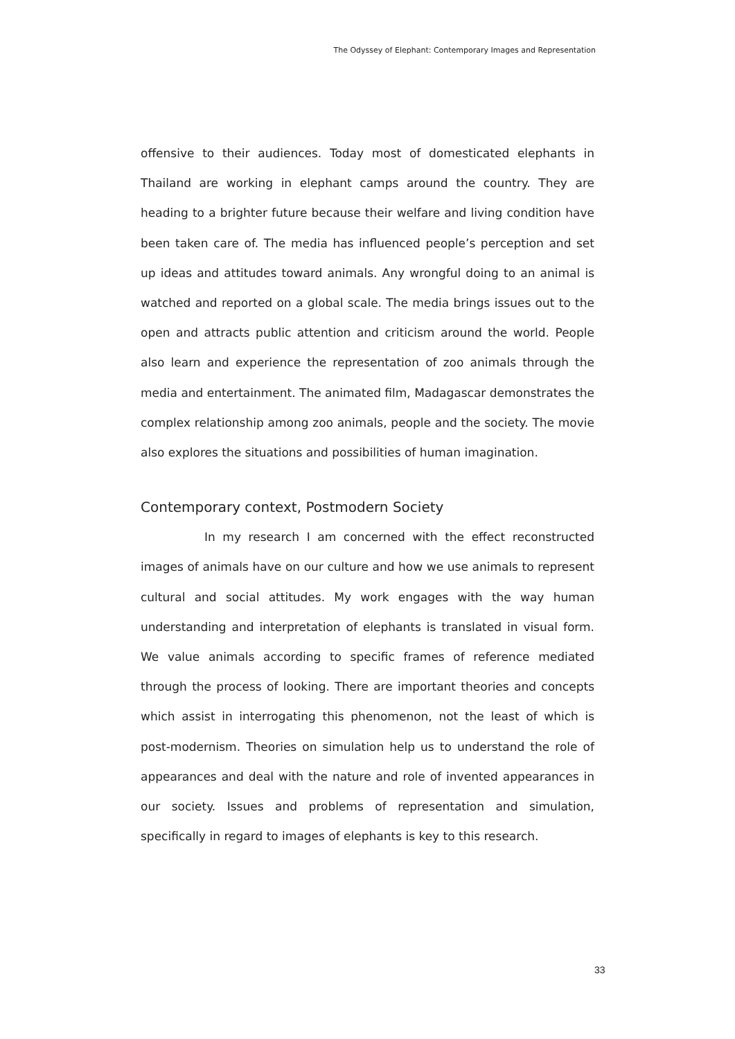The Odyssey of Elephant: Contemporary Images and Representation
offensive to their audiences. Today most of domesticated elephants in Thailand are working in elephant camps around the country. They are heading to a brighter future because their welfare and living condition have been taken care of. The media has influenced people’s perception and set up ideas and attitudes toward animals. Any wrongful doing to an animal is watched and reported on a global scale. The media brings issues out to the open and attracts public attention and criticism around the world. People also learn and experience the representation of zoo animals through the media and entertainment. The animated film, Madagascar demonstrates the complex relationship among zoo animals, people and the society. The movie also explores the situations and possibilities of human imagination.
Contemporary context, Postmodern Society
In my research I am concerned with the effect reconstructed images of animals have on our culture and how we use animals to represent cultural and social attitudes. My work engages with the way human understanding and interpretation of elephants is translated in visual form. We value animals according to specific frames of reference mediated through the process of looking. There are important theories and concepts which assist in interrogating this phenomenon, not the least of which is post-modernism. Theories on simulation help us to understand the role of appearances and deal with the nature and role of invented appearances in our society. Issues and problems of representation and simulation, specifically in regard to images of elephants is key to this research.
33